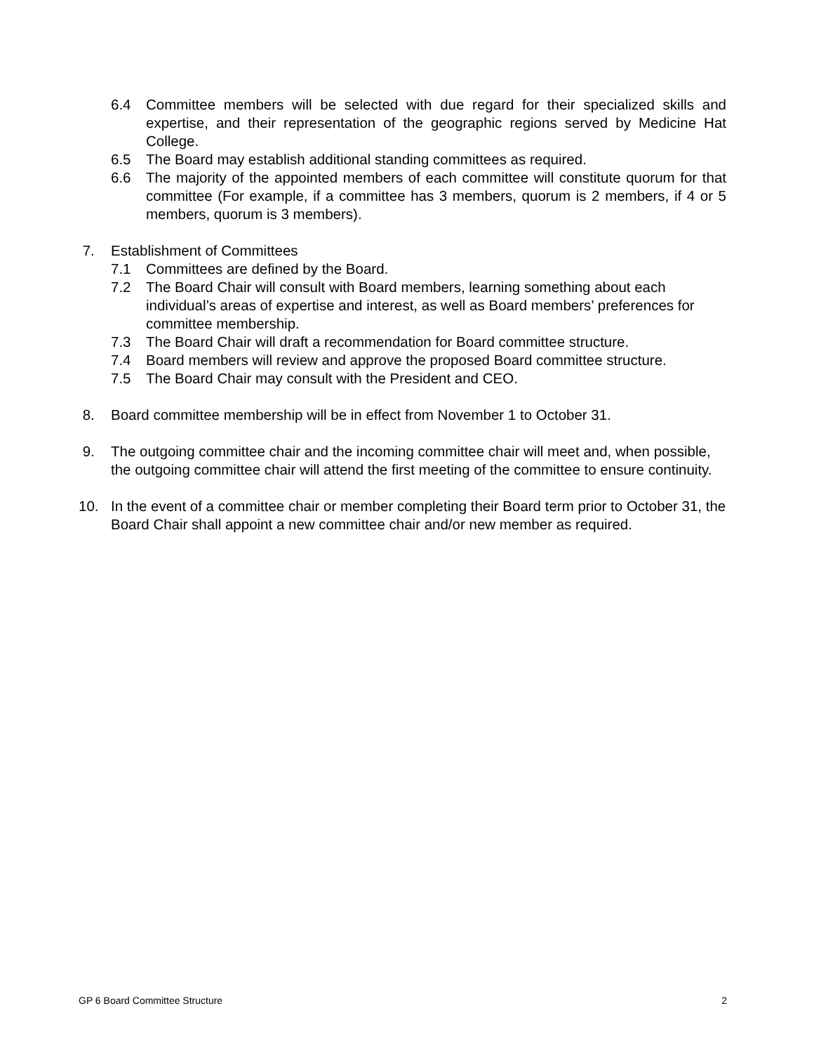6.4 Committee members will be selected with due regard for their specialized skills and expertise, and their representation of the geographic regions served by Medicine Hat College.
6.5 The Board may establish additional standing committees as required.
6.6 The majority of the appointed members of each committee will constitute quorum for that committee (For example, if a committee has 3 members, quorum is 2 members, if 4 or 5 members, quorum is 3 members).
7. Establishment of Committees
7.1 Committees are defined by the Board.
7.2 The Board Chair will consult with Board members, learning something about each individual’s areas of expertise and interest, as well as Board members’ preferences for committee membership.
7.3 The Board Chair will draft a recommendation for Board committee structure.
7.4 Board members will review and approve the proposed Board committee structure.
7.5 The Board Chair may consult with the President and CEO.
8. Board committee membership will be in effect from November 1 to October 31.
9. The outgoing committee chair and the incoming committee chair will meet and, when possible, the outgoing committee chair will attend the first meeting of the committee to ensure continuity.
10. In the event of a committee chair or member completing their Board term prior to October 31, the Board Chair shall appoint a new committee chair and/or new member as required.
GP 6 Board Committee Structure 2